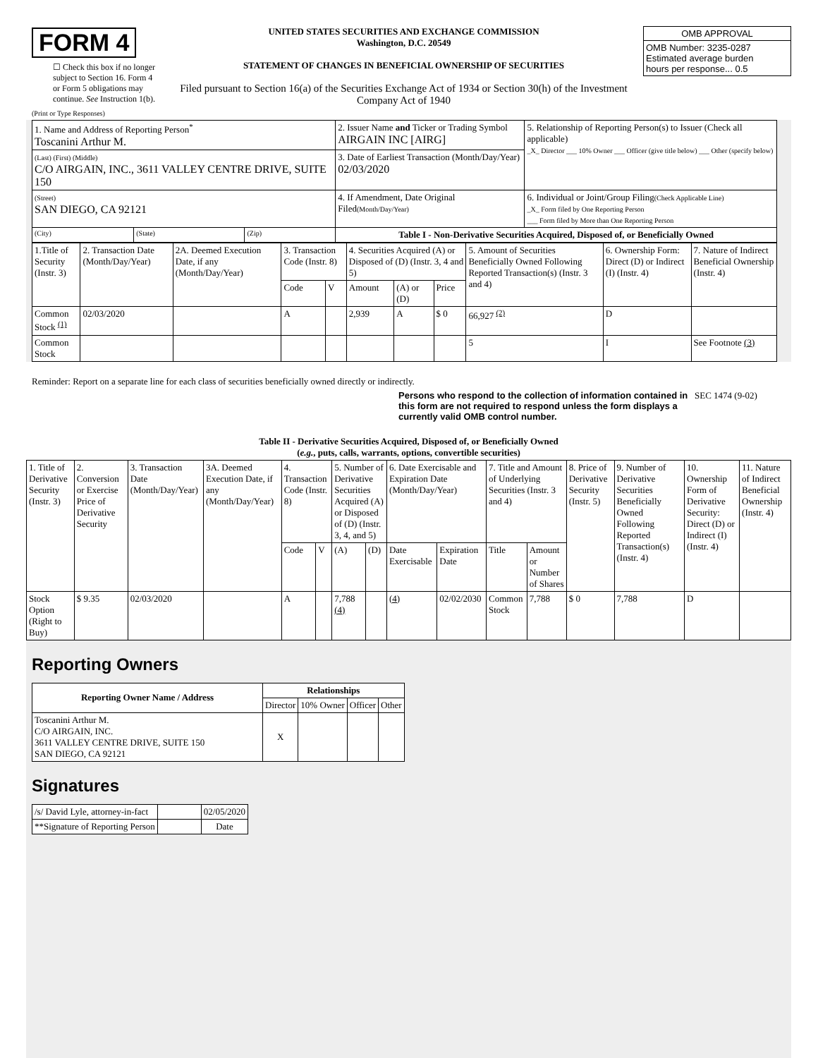FORM 4
☐ Check this box if no longer subject to Section 16. Form 4 or Form 5 obligations may continue. See Instruction 1(b).
UNITED STATES SECURITIES AND EXCHANGE COMMISSION
Washington, D.C. 20549
STATEMENT OF CHANGES IN BENEFICIAL OWNERSHIP OF SECURITIES
Filed pursuant to Section 16(a) of the Securities Exchange Act of 1934 or Section 30(h) of the Investment Company Act of 1940
| OMB APPROVAL |
| OMB Number: 3235-0287 Estimated average burden hours per response... 0.5 |
(Print or Type Responses)
| 1. Name and Address of Reporting Person<sup>*</sup> Toscanini Arthur M. | | | 2. Issuer Name and Ticker or Trading Symbol AIRGAIN INC [AIRG] | 5. Relationship of Reporting Person(s) to Issuer (Check all applicable) _X_ Director ___ 10% Owner ___ Officer (give title below) ___ Other (specify below) |
| (Last) (First) (Middle) C/O AIRGAIN, INC., 3611 VALLEY CENTRE DRIVE, SUITE 150 | | | 3. Date of Earliest Transaction (Month/Day/Year) 02/03/2020 | |
| (Street) SAN DIEGO, CA 92121 | | | 4. If Amendment, Date Original Filed (Month/Day/Year) | 6. Individual or Joint/Group Filing (Check Applicable Line) _X_ Form filed by One Reporting Person ___ Form filed by More than One Reporting Person |
| (City) | (State) | (Zip) | Table I - Non-Derivative Securities Acquired, Disposed of, or Beneficially Owned | |
| 1.Title of Security (Instr. 3) | 2. Transaction Date (Month/Day/Year) | 2A. Deemed Execution Date, if any (Month/Day/Year) | 3. Transaction Code (Instr. 8) | | 4. Securities Acquired (A) or Disposed of (D) (Instr. 3, 4 and 5) | | | 5. Amount of Securities Beneficially Owned Following Reported Transaction(s) (Instr. 3 and 4) | 6. Ownership Form: Direct (D) or Indirect (I) (Instr. 4) | 7. Nature of Indirect Beneficial Ownership (Instr. 4) |
| | | | Code | V | Amount | (A) or (D) | Price | | | |
| Common Stock <sup>(1)</sup> | 02/03/2020 | | A | | 2,939 | A | $ 0 | 66,927 <sup>(2)</sup> | D | |
| Common Stock | | | | | | | | 5 | I | See Footnote (3) |
Reminder: Report on a separate line for each class of securities beneficially owned directly or indirectly.
Persons who respond to the collection of information contained in this form are not required to respond unless the form displays a currently valid OMB control number. SEC 1474 (9-02)
Table II - Derivative Securities Acquired, Disposed of, or Beneficially Owned
(e.g., puts, calls, warrants, options, convertible securities)
| 1. Title of Derivative Security (Instr. 3) | 2. Conversion or Exercise Price of Derivative Security | 3. Transaction Date (Month/Day/Year) | 3A. Deemed Execution Date, if any (Month/Day/Year) | 4. Transaction Code (Instr. 8) | | 5. Number of Derivative Securities Acquired (A) or Disposed of (D) (Instr. 3, 4, and 5) | | 6. Date Exercisable and Expiration Date (Month/Day/Year) | | 7. Title and Amount of Underlying Securities (Instr. 3 and 4) | | 8. Price of Derivative Security (Instr. 5) | 9. Number of Derivative Securities Beneficially Owned Following Reported Transaction(s) (Instr. 4) | 10. Ownership Form of Derivative Security: Direct (D) or Indirect (I) (Instr. 4) | 11. Nature of Indirect Beneficial Ownership (Instr. 4) |
| | | | | Code | V | (A) | (D) | Date Exercisable | Expiration Date | Title | Amount or Number of Shares | | | | |
| Stock Option (Right to Buy) | $ 9.35 | 02/03/2020 | | A | | 7,788 (4) | | (4) | 02/02/2030 | Common Stock | 7,788 | $ 0 | 7,788 | D | |
Reporting Owners
| Reporting Owner Name / Address | Relationships | | | |
| --- | --- | --- | --- | --- |
| | Director | 10% Owner | Officer | Other |
| Toscanini Arthur M. C/O AIRGAIN, INC. 3611 VALLEY CENTRE DRIVE, SUITE 150 SAN DIEGO, CA 92121 | X | | | |
Signatures
| /s/ David Lyle, attorney-in-fact | | 02/05/2020 |
| **Signature of Reporting Person | | Date |